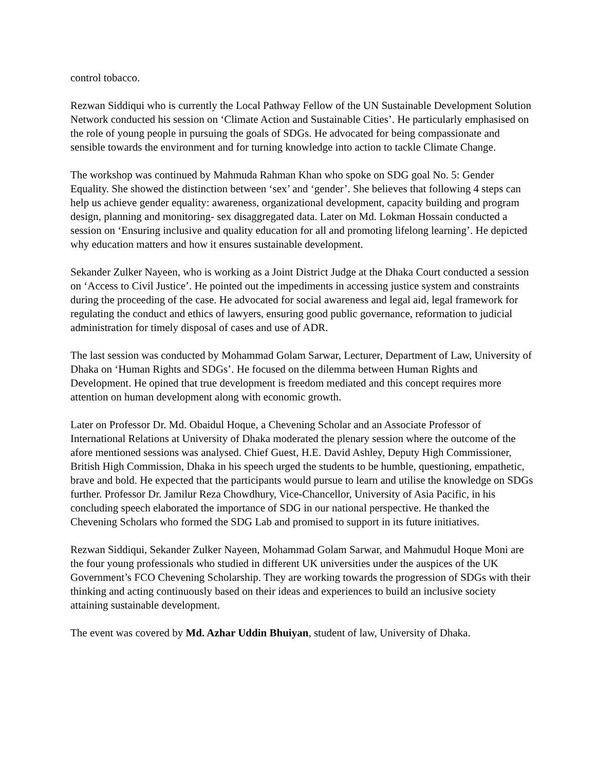control tobacco.
Rezwan Siddiqui who is currently the Local Pathway Fellow of the UN Sustainable Development Solution Network conducted his session on ‘Climate Action and Sustainable Cities’. He particularly emphasised on the role of young people in pursuing the goals of SDGs. He advocated for being compassionate and sensible towards the environment and for turning knowledge into action to tackle Climate Change.
The workshop was continued by Mahmuda Rahman Khan who spoke on SDG goal No. 5: Gender Equality. She showed the distinction between ‘sex’ and ‘gender’. She believes that following 4 steps can help us achieve gender equality: awareness, organizational development, capacity building and program design, planning and monitoring- sex disaggregated data. Later on Md. Lokman Hossain conducted a session on ‘Ensuring inclusive and quality education for all and promoting lifelong learning’. He depicted why education matters and how it ensures sustainable development.
Sekander Zulker Nayeen, who is working as a Joint District Judge at the Dhaka Court conducted a session on ‘Access to Civil Justice’. He pointed out the impediments in accessing justice system and constraints during the proceeding of the case. He advocated for social awareness and legal aid, legal framework for regulating the conduct and ethics of lawyers, ensuring good public governance, reformation to judicial administration for timely disposal of cases and use of ADR.
The last session was conducted by Mohammad Golam Sarwar, Lecturer, Department of Law, University of Dhaka on ‘Human Rights and SDGs’. He focused on the dilemma between Human Rights and Development. He opined that true development is freedom mediated and this concept requires more attention on human development along with economic growth.
Later on Professor Dr. Md. Obaidul Hoque, a Chevening Scholar and an Associate Professor of International Relations at University of Dhaka moderated the plenary session where the outcome of the afore mentioned sessions was analysed. Chief Guest, H.E. David Ashley, Deputy High Commissioner, British High Commission, Dhaka in his speech urged the students to be humble, questioning, empathetic, brave and bold. He expected that the participants would pursue to learn and utilise the knowledge on SDGs further. Professor Dr. Jamilur Reza Chowdhury, Vice-Chancellor, University of Asia Pacific, in his concluding speech elaborated the importance of SDG in our national perspective. He thanked the Chevening Scholars who formed the SDG Lab and promised to support in its future initiatives.
Rezwan Siddiqui, Sekander Zulker Nayeen, Mohammad Golam Sarwar, and Mahmudul Hoque Moni are the four young professionals who studied in different UK universities under the auspices of the UK Government’s FCO Chevening Scholarship. They are working towards the progression of SDGs with their thinking and acting continuously based on their ideas and experiences to build an inclusive society attaining sustainable development.
The event was covered by Md. Azhar Uddin Bhuiyan, student of law, University of Dhaka.